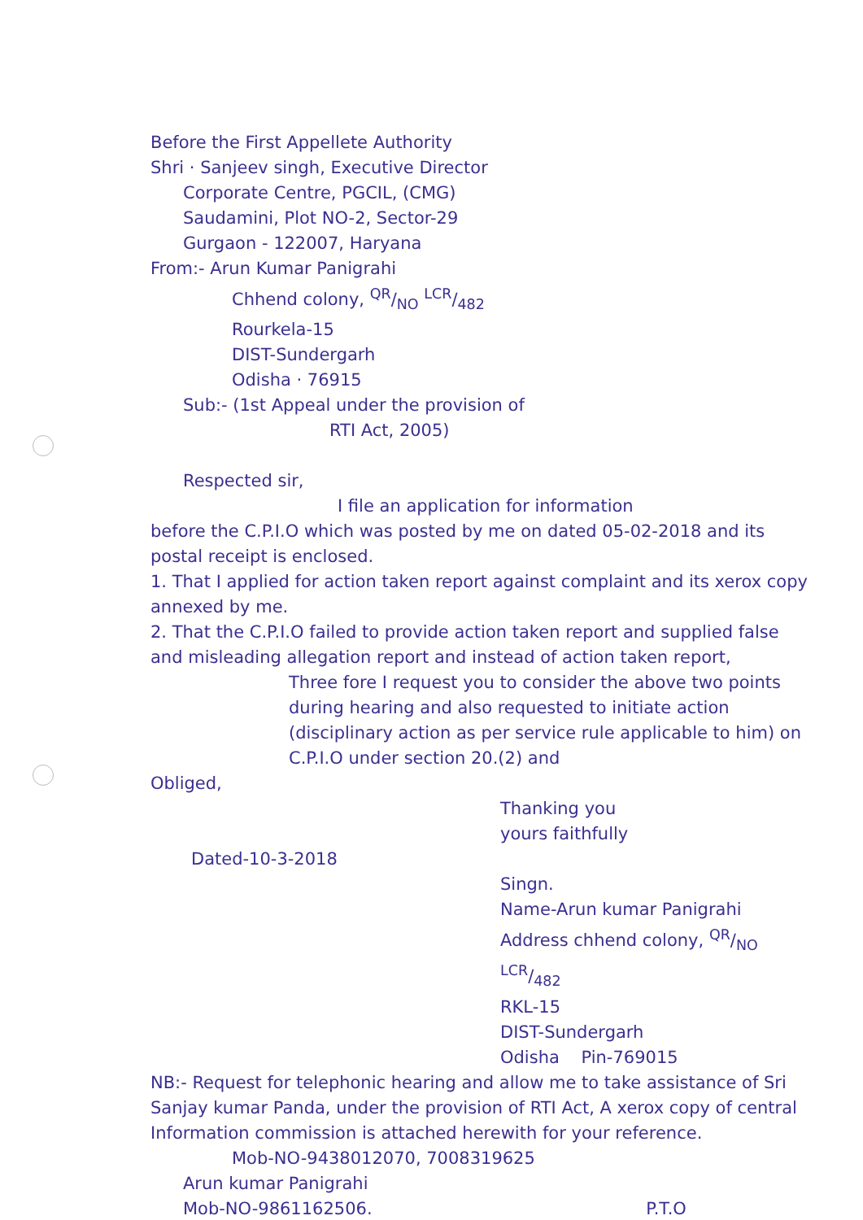Before the First Appellete Authority
Shri · Sanjeev singh, Executive Director
Corporate Centre, PGCIL, (CMG)
Saudamini, Plot NO-2, Sector-29
Gurgaon - 122007, Haryana
From:- Arun Kumar Panigrahi
Chhend colony, QR/NO LCR/482
Rourkela-15
DIST-Sundergarh
Odisha · 76915
Sub:- (1st Appeal under the provision of
RTI Act, 2005)
Respected sir,
I file an application for information
before the C.P.I.O which was posted by me on dated 05-02-2018 and its postal receipt is enclosed.
1. That I applied for action taken report against complaint and its xerox copy annexed by me.
2. That the C.P.I.O failed to provide action taken report and supplied false and misleading allegation report and instead of action taken report,
Three fore I request you to consider the above two points during hearing and also requested to initiate action (disciplinary action as per service rule applicable to him) on C.P.I.O under section 20.(2) and
Obliged,
Thanking you
yours faithfully
Dated-10-3-2018
Singn.
Name-Arun kumar Panigrahi
Address chhend colony, QR/NO LCR/482
RKL-15
DIST-Sundergarh
Odisha Pin-769015
NB:- Request for telephonic hearing and allow me to take assistance of Sri Sanjay kumar Panda, under the provision of RTI Act, A xerox copy of central Information commission is attached herewith for your reference.
Mob-NO-9438012070, 7008319625
Arun kumar Panigrahi
Mob-NO-9861162506. P.T.O